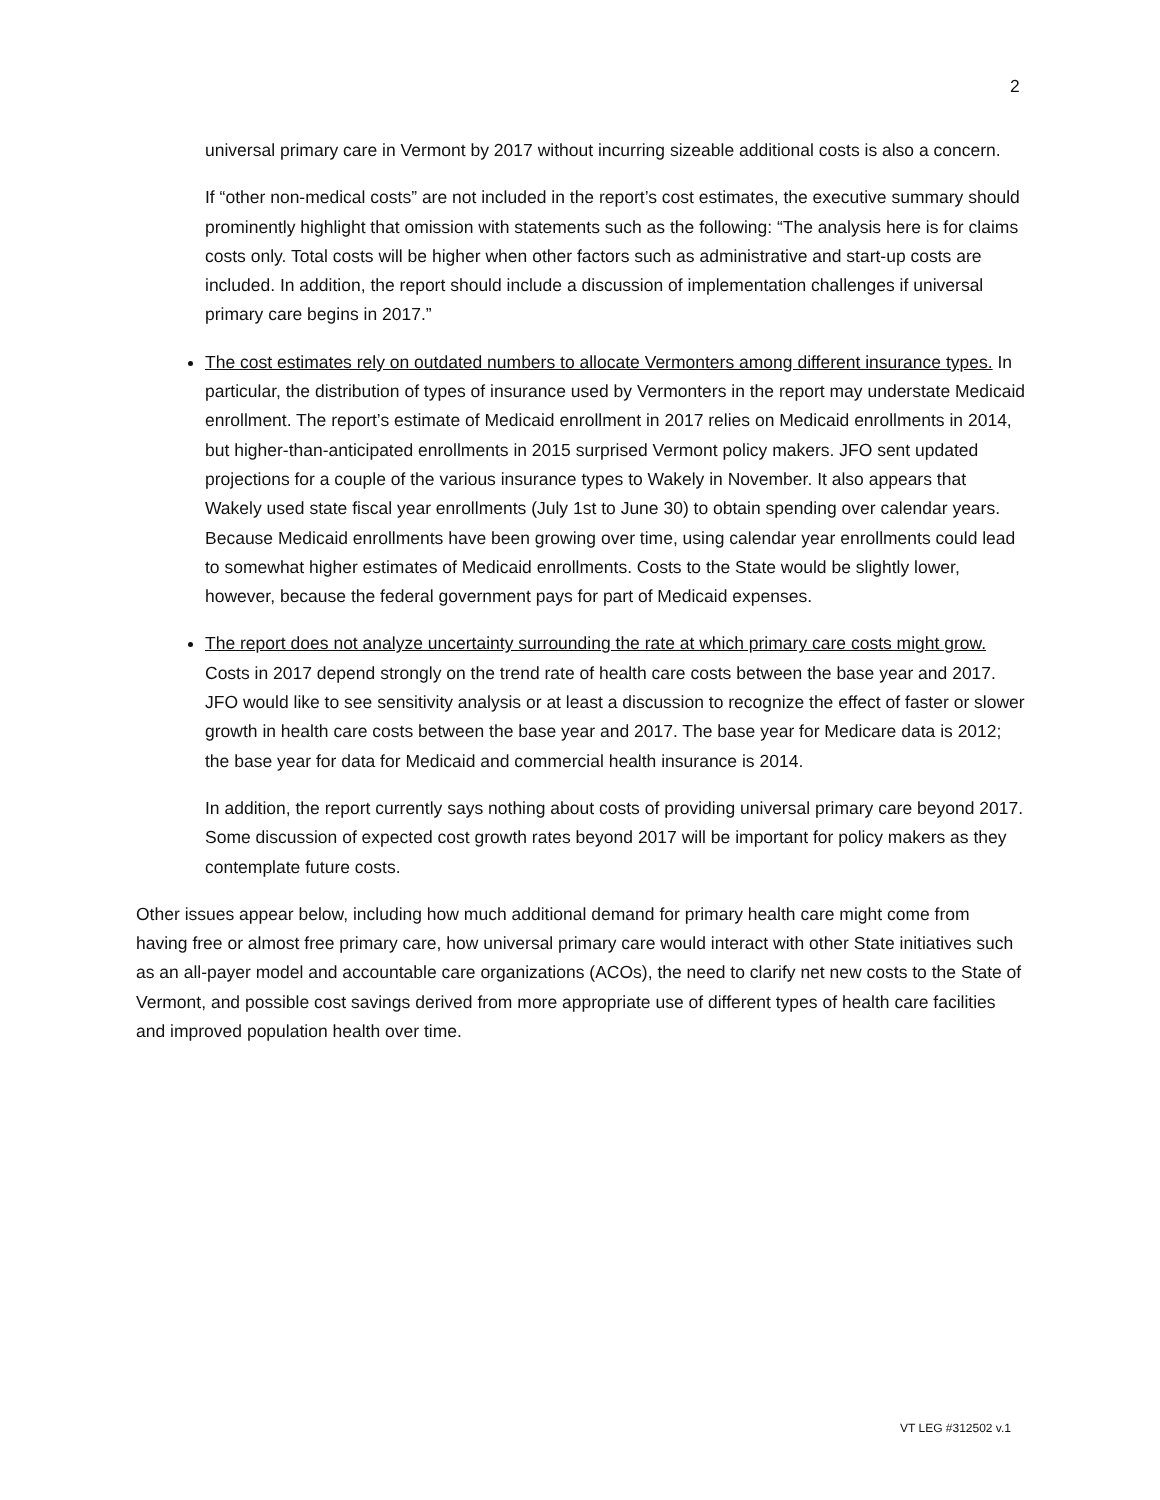2
universal primary care in Vermont by 2017 without incurring sizeable additional costs is also a concern.
If “other non-medical costs” are not included in the report’s cost estimates, the executive summary should prominently highlight that omission with statements such as the following: “The analysis here is for claims costs only. Total costs will be higher when other factors such as administrative and start-up costs are included. In addition, the report should include a discussion of implementation challenges if universal primary care begins in 2017.”
The cost estimates rely on outdated numbers to allocate Vermonters among different insurance types. In particular, the distribution of types of insurance used by Vermonters in the report may understate Medicaid enrollment. The report’s estimate of Medicaid enrollment in 2017 relies on Medicaid enrollments in 2014, but higher-than-anticipated enrollments in 2015 surprised Vermont policy makers. JFO sent updated projections for a couple of the various insurance types to Wakely in November. It also appears that Wakely used state fiscal year enrollments (July 1st to June 30) to obtain spending over calendar years. Because Medicaid enrollments have been growing over time, using calendar year enrollments could lead to somewhat higher estimates of Medicaid enrollments. Costs to the State would be slightly lower, however, because the federal government pays for part of Medicaid expenses.
The report does not analyze uncertainty surrounding the rate at which primary care costs might grow. Costs in 2017 depend strongly on the trend rate of health care costs between the base year and 2017. JFO would like to see sensitivity analysis or at least a discussion to recognize the effect of faster or slower growth in health care costs between the base year and 2017. The base year for Medicare data is 2012; the base year for data for Medicaid and commercial health insurance is 2014.
In addition, the report currently says nothing about costs of providing universal primary care beyond 2017. Some discussion of expected cost growth rates beyond 2017 will be important for policy makers as they contemplate future costs.
Other issues appear below, including how much additional demand for primary health care might come from having free or almost free primary care, how universal primary care would interact with other State initiatives such as an all-payer model and accountable care organizations (ACOs), the need to clarify net new costs to the State of Vermont, and possible cost savings derived from more appropriate use of different types of health care facilities and improved population health over time.
VT LEG #312502 v.1